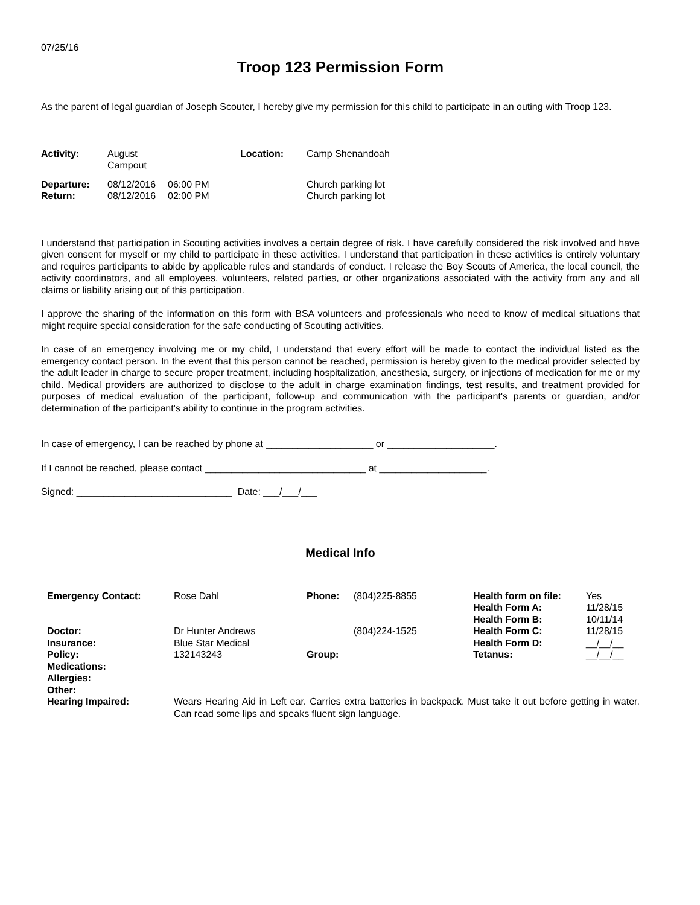07/25/16
Troop 123 Permission Form
As the parent of legal guardian of Joseph Scouter, I hereby give my permission for this child to participate in an outing with Troop 123.
| Activity: | August Campout | | Location: | Camp Shenandoah |
| Departure: | 08/12/2016 | 06:00 PM | | Church parking lot |
| Return: | 08/12/2016 | 02:00 PM | | Church parking lot |
I understand that participation in Scouting activities involves a certain degree of risk. I have carefully considered the risk involved and have given consent for myself or my child to participate in these activities. I understand that participation in these activities is entirely voluntary and requires participants to abide by applicable rules and standards of conduct. I release the Boy Scouts of America, the local council, the activity coordinators, and all employees, volunteers, related parties, or other organizations associated with the activity from any and all claims or liability arising out of this participation.
I approve the sharing of the information on this form with BSA volunteers and professionals who need to know of medical situations that might require special consideration for the safe conducting of Scouting activities.
In case of an emergency involving me or my child, I understand that every effort will be made to contact the individual listed as the emergency contact person. In the event that this person cannot be reached, permission is hereby given to the medical provider selected by the adult leader in charge to secure proper treatment, including hospitalization, anesthesia, surgery, or injections of medication for me or my child. Medical providers are authorized to disclose to the adult in charge examination findings, test results, and treatment provided for purposes of medical evaluation of the participant, follow-up and communication with the participant's parents or guardian, and/or determination of the participant's ability to continue in the program activities.
In case of emergency, I can be reached by phone at ____________________ or ____________________.
If I cannot be reached, please contact ______________________________ at ____________________.
Signed: _____________________________ Date: ___/___/___
Medical Info
| Emergency Contact: | Rose Dahl | Phone: | (804)225-8855 | Health form on file: Health Form A: Health Form B: | Yes 11/28/15 10/11/14 |
| Doctor: Insurance: Policy: Medications: Allergies: Other: | Dr Hunter Andrews Blue Star Medical 132143243 | Group: | (804)224-1525 | Health Form C: Health Form D: Tetanus: | 11/28/15 __/__/__ __/__/__ |
| Hearing Impaired: | Wears Hearing Aid in Left ear. Carries extra batteries in backpack. Must take it out before getting in water. Can read some lips and speaks fluent sign language. | | | | |